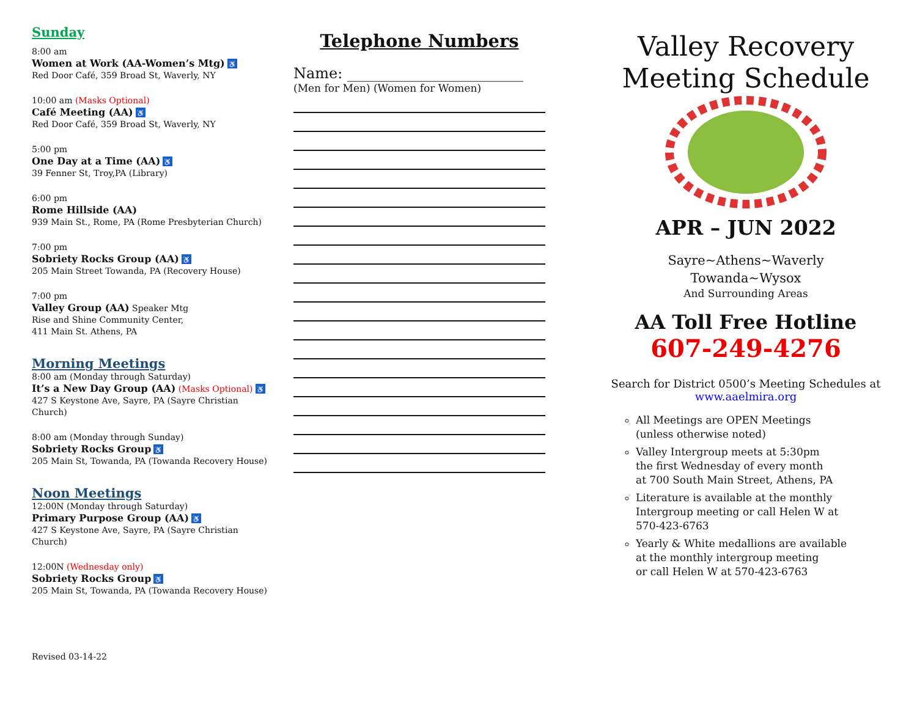Sunday
8:00 am
Women at Work (AA-Women’s Mtg) ♿
Red Door Café, 359 Broad St, Waverly, NY
10:00 am (Masks Optional)
Café Meeting (AA) ♿
Red Door Café, 359 Broad St, Waverly, NY
5:00 pm
One Day at a Time (AA) ♿
39 Fenner St, Troy,PA (Library)
6:00 pm
Rome Hillside (AA)
939 Main St., Rome, PA (Rome Presbyterian Church)
7:00 pm
Sobriety Rocks Group (AA) ♿
205 Main Street Towanda, PA (Recovery House)
7:00 pm
Valley Group (AA) Speaker Mtg
Rise and Shine Community Center,
411 Main St. Athens, PA
Morning Meetings
8:00 am (Monday through Saturday)
It’s a New Day Group (AA) (Masks Optional) ♿
427 S Keystone Ave, Sayre, PA (Sayre Christian Church)
8:00 am (Monday through Sunday)
Sobriety Rocks Group ♿
205 Main St, Towanda, PA (Towanda Recovery House)
Noon Meetings
12:00N (Monday through Saturday)
Primary Purpose Group (AA) ♿
427 S Keystone Ave, Sayre, PA (Sayre Christian Church)
12:00N (Wednesday only)
Sobriety Rocks Group ♿
205 Main St, Towanda, PA (Towanda Recovery House)
Revised 03-14-22
Telephone Numbers
Name: ________________________
(Men for Men) (Women for Women)
Valley Recovery
Meeting Schedule
APR – JUN 2022
Sayre~Athens~Waverly
Towanda~Wysox
And Surrounding Areas
AA Toll Free Hotline
607-249-4276
Search for District 0500’s Meeting Schedules at
www.aaelmira.org
All Meetings are OPEN Meetings
(unless otherwise noted)
Valley Intergroup meets at 5:30pm
the first Wednesday of every month
at 700 South Main Street, Athens, PA
Literature is available at the monthly
Intergroup meeting or call Helen W at
570-423-6763
Yearly & White medallions are available
at the monthly intergroup meeting
or call Helen W at 570-423-6763